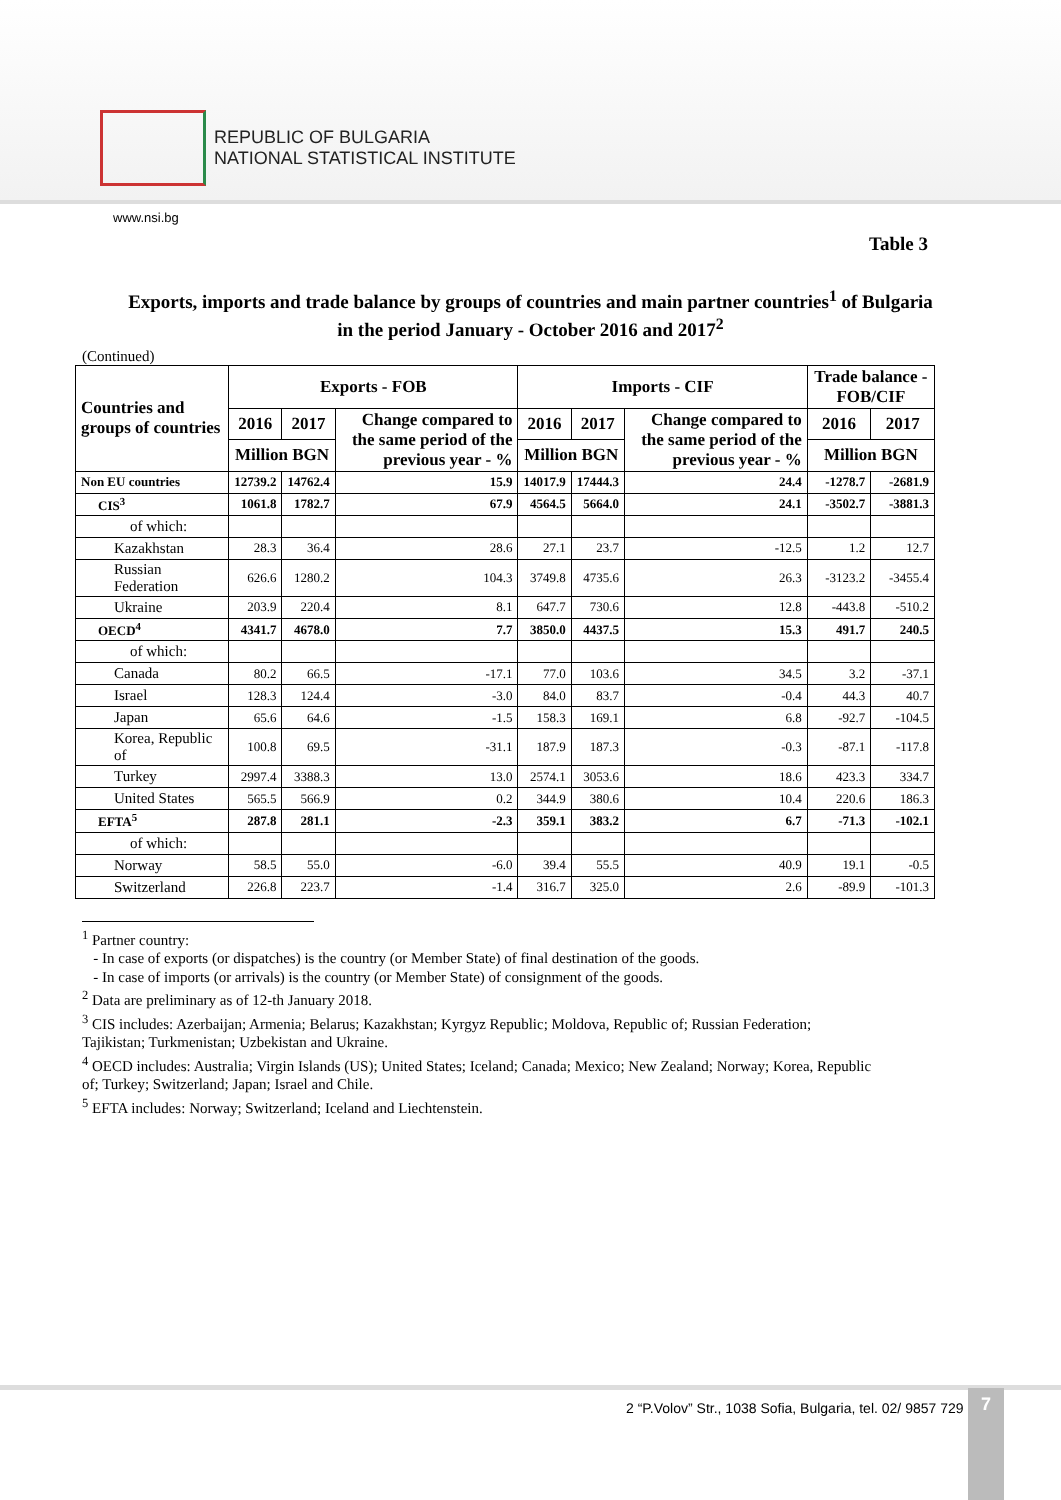REPUBLIC OF BULGARIA
NATIONAL STATISTICAL INSTITUTE
www.nsi.bg
Table 3
Exports, imports and trade balance by groups of countries and main partner countries<sup>1</sup> of Bulgaria
in the period January - October 2016 and 2017<sup>2</sup>
(Continued)
| Countries and groups of countries | Exports - FOB | | | Imports - CIF | | | Trade balance - FOB/CIF | |
| --- | --- | --- | --- | --- | --- | --- | --- | --- |
| | 2016 | 2017 | Change compared to the same period of the previous year - % | 2016 | 2017 | Change compared to the same period of the previous year - % | 2016 | 2017 |
| | Million BGN | | | Million BGN | | | Million BGN | |
| Non EU countries | 12739.2 | 14762.4 | 15.9 | 14017.9 | 17444.3 | 24.4 | -1278.7 | -2681.9 |
| CIS<sup>3</sup> | 1061.8 | 1782.7 | 67.9 | 4564.5 | 5664.0 | 24.1 | -3502.7 | -3881.3 |
| of which: | | | | | | | | |
| Kazakhstan | 28.3 | 36.4 | 28.6 | 27.1 | 23.7 | -12.5 | 1.2 | 12.7 |
| Russian Federation | 626.6 | 1280.2 | 104.3 | 3749.8 | 4735.6 | 26.3 | -3123.2 | -3455.4 |
| Ukraine | 203.9 | 220.4 | 8.1 | 647.7 | 730.6 | 12.8 | -443.8 | -510.2 |
| OECD<sup>4</sup> | 4341.7 | 4678.0 | 7.7 | 3850.0 | 4437.5 | 15.3 | 491.7 | 240.5 |
| of which: | | | | | | | | |
| Canada | 80.2 | 66.5 | -17.1 | 77.0 | 103.6 | 34.5 | 3.2 | -37.1 |
| Israel | 128.3 | 124.4 | -3.0 | 84.0 | 83.7 | -0.4 | 44.3 | 40.7 |
| Japan | 65.6 | 64.6 | -1.5 | 158.3 | 169.1 | 6.8 | -92.7 | -104.5 |
| Korea, Republic of | 100.8 | 69.5 | -31.1 | 187.9 | 187.3 | -0.3 | -87.1 | -117.8 |
| Turkey | 2997.4 | 3388.3 | 13.0 | 2574.1 | 3053.6 | 18.6 | 423.3 | 334.7 |
| United States | 565.5 | 566.9 | 0.2 | 344.9 | 380.6 | 10.4 | 220.6 | 186.3 |
| EFTA<sup>5</sup> | 287.8 | 281.1 | -2.3 | 359.1 | 383.2 | 6.7 | -71.3 | -102.1 |
| of which: | | | | | | | | |
| Norway | 58.5 | 55.0 | -6.0 | 39.4 | 55.5 | 40.9 | 19.1 | -0.5 |
| Switzerland | 226.8 | 223.7 | -1.4 | 316.7 | 325.0 | 2.6 | -89.9 | -101.3 |
<sup>1</sup> Partner country:
- In case of exports (or dispatches) is the country (or Member State) of final destination of the goods.
- In case of imports (or arrivals) is the country (or Member State) of consignment of the goods.
<sup>2</sup> Data are preliminary as of 12-th January 2018.
<sup>3</sup> CIS includes: Azerbaijan; Armenia; Belarus; Kazakhstan; Kyrgyz Republic; Moldova, Republic of; Russian Federation; Tajikistan; Turkmenistan; Uzbekistan and Ukraine.
<sup>4</sup> OECD includes: Australia; Virgin Islands (US); United States; Iceland; Canada; Mexico; New Zealand; Norway; Korea, Republic of; Turkey; Switzerland; Japan; Israel and Chile.
<sup>5</sup> EFTA includes: Norway; Switzerland; Iceland and Liechtenstein.
2 “P.Volov” Str., 1038 Sofia, Bulgaria, tel. 02/ 9857 729
7